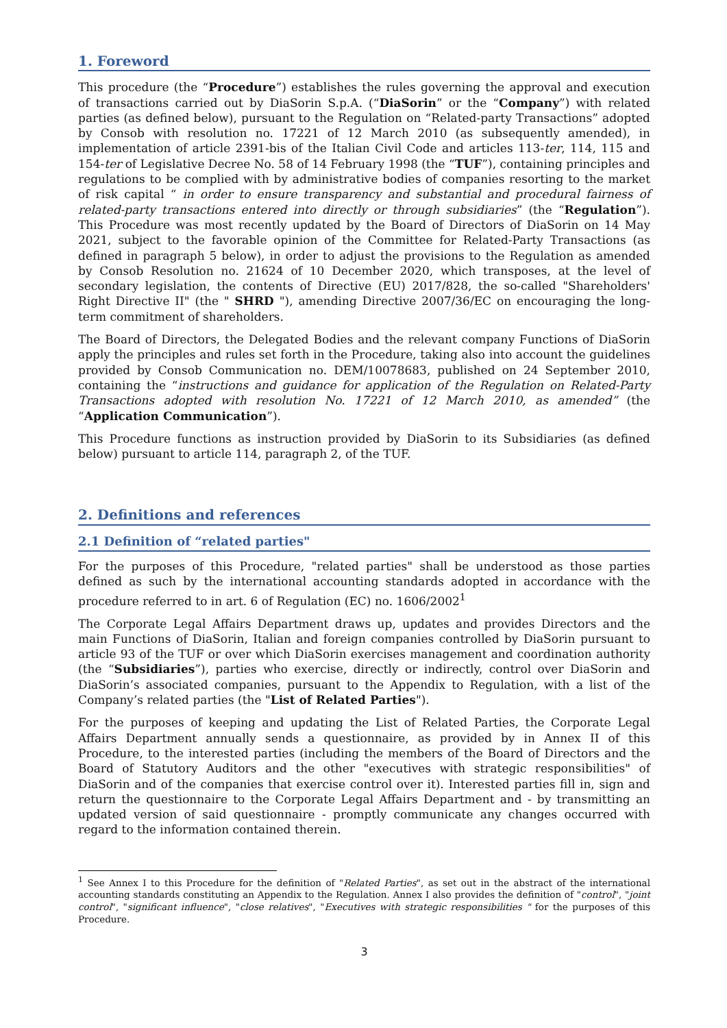1. Foreword
This procedure (the “Procedure”) establishes the rules governing the approval and execution of transactions carried out by DiaSorin S.p.A. (“DiaSorin” or the “Company”) with related parties (as defined below), pursuant to the Regulation on “Related-party Transactions” adopted by Consob with resolution no. 17221 of 12 March 2010 (as subsequently amended), in implementation of article 2391-bis of the Italian Civil Code and articles 113-ter, 114, 115 and 154-ter of Legislative Decree No. 58 of 14 February 1998 (the “TUF”), containing principles and regulations to be complied with by administrative bodies of companies resorting to the market of risk capital “ in order to ensure transparency and substantial and procedural fairness of related-party transactions entered into directly or through subsidiaries” (the “Regulation”). This Procedure was most recently updated by the Board of Directors of DiaSorin on 14 May 2021, subject to the favorable opinion of the Committee for Related-Party Transactions (as defined in paragraph 5 below), in order to adjust the provisions to the Regulation as amended by Consob Resolution no. 21624 of 10 December 2020, which transposes, at the level of secondary legislation, the contents of Directive (EU) 2017/828, the so-called "Shareholders' Right Directive II" (the " SHRD "), amending Directive 2007/36/EC on encouraging the long-term commitment of shareholders.
The Board of Directors, the Delegated Bodies and the relevant company Functions of DiaSorin apply the principles and rules set forth in the Procedure, taking also into account the guidelines provided by Consob Communication no. DEM/10078683, published on 24 September 2010, containing the “instructions and guidance for application of the Regulation on Related-Party Transactions adopted with resolution No. 17221 of 12 March 2010, as amended” (the “Application Communication”).
This Procedure functions as instruction provided by DiaSorin to its Subsidiaries (as defined below) pursuant to article 114, paragraph 2, of the TUF.
2. Definitions and references
2.1 Definition of “related parties"
For the purposes of this Procedure, "related parties" shall be understood as those parties defined as such by the international accounting standards adopted in accordance with the procedure referred to in art. 6 of Regulation (EC) no. 1606/2002<sup>1</sup>
The Corporate Legal Affairs Department draws up, updates and provides Directors and the main Functions of DiaSorin, Italian and foreign companies controlled by DiaSorin pursuant to article 93 of the TUF or over which DiaSorin exercises management and coordination authority (the “Subsidiaries”), parties who exercise, directly or indirectly, control over DiaSorin and DiaSorin’s associated companies, pursuant to the Appendix to Regulation, with a list of the Company’s related parties (the "List of Related Parties").
For the purposes of keeping and updating the List of Related Parties, the Corporate Legal Affairs Department annually sends a questionnaire, as provided by in Annex II of this Procedure, to the interested parties (including the members of the Board of Directors and the Board of Statutory Auditors and the other "executives with strategic responsibilities" of DiaSorin and of the companies that exercise control over it). Interested parties fill in, sign and return the questionnaire to the Corporate Legal Affairs Department and - by transmitting an updated version of said questionnaire - promptly communicate any changes occurred with regard to the information contained therein.
<sup>1</sup> See Annex I to this Procedure for the definition of "Related Parties", as set out in the abstract of the international accounting standards constituting an Appendix to the Regulation. Annex I also provides the definition of "control", "joint control", "significant influence", "close relatives", "Executives with strategic responsibilities " for the purposes of this Procedure.
3